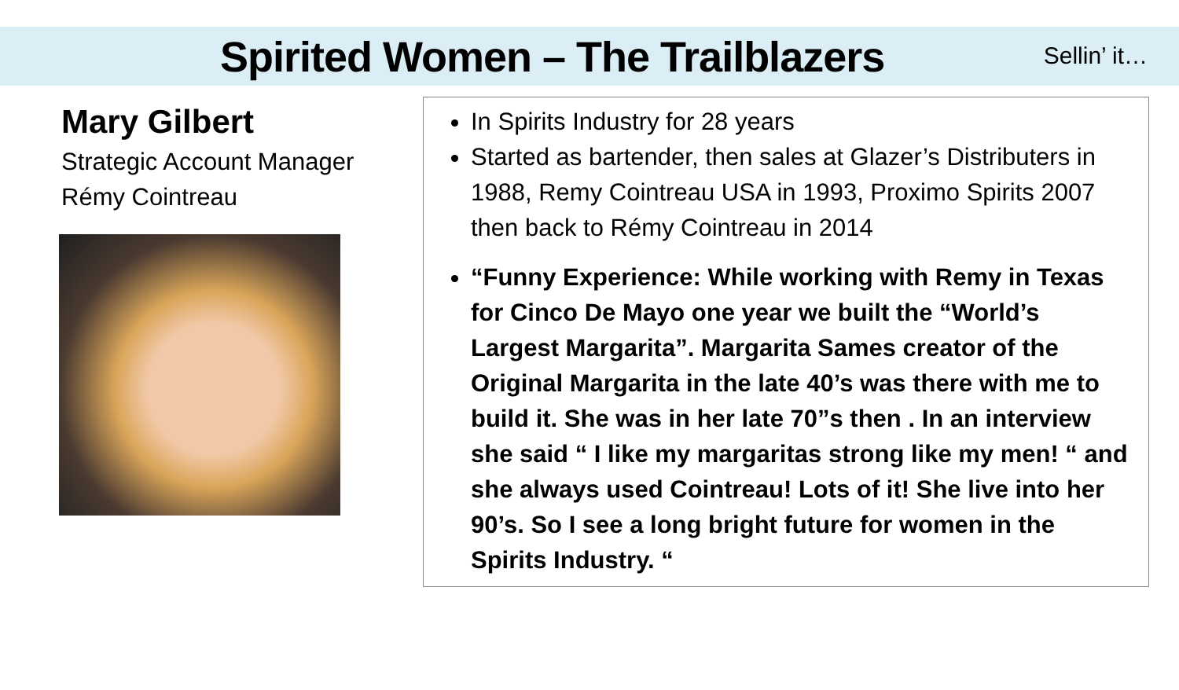Spirited Women – The Trailblazers
Sellin’ it…
Mary Gilbert
Strategic Account Manager
Rémy Cointreau
In Spirits Industry for 28 years
Started as bartender, then sales at Glazer’s Distributers in 1988, Remy Cointreau USA in 1993, Proximo Spirits 2007 then back to Rémy Cointreau in 2014
“Funny Experience: While working with Remy in Texas for Cinco De Mayo one year we built the “World’s Largest Margarita”. Margarita Sames creator of the Original Margarita in the late 40’s was there with me to build it. She was in her late 70”s then . In an interview she said “ I like my margaritas strong like my men! “ and she always used Cointreau! Lots of it! She live into her 90’s. So I see a long bright future for women in the Spirits Industry. “